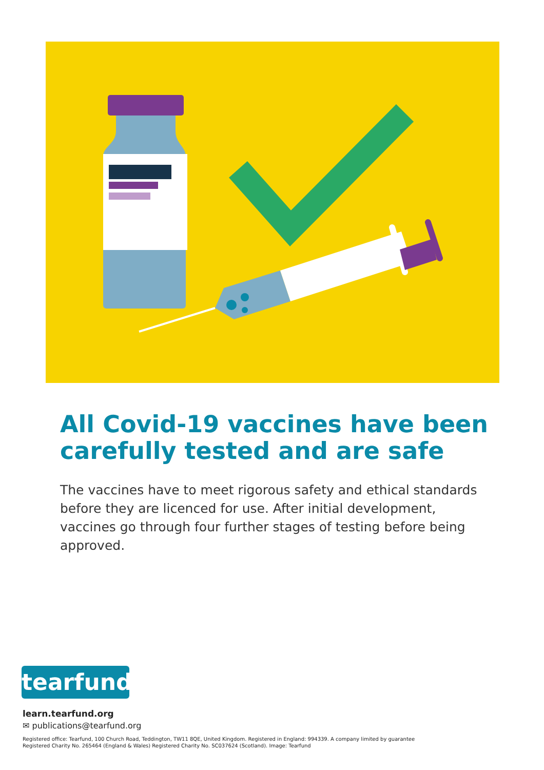All Covid-19 vaccines have been carefully tested and are safe
The vaccines have to meet rigorous safety and ethical standards before they are licenced for use. After initial development, vaccines go through four further stages of testing before being approved.
tearfund
learn.tearfund.org
✉ publications@tearfund.org
Registered office: Tearfund, 100 Church Road, Teddington, TW11 8QE, United Kingdom. Registered in England: 994339. A company limited by guarantee
Registered Charity No. 265464 (England & Wales) Registered Charity No. SC037624 (Scotland). Image: Tearfund